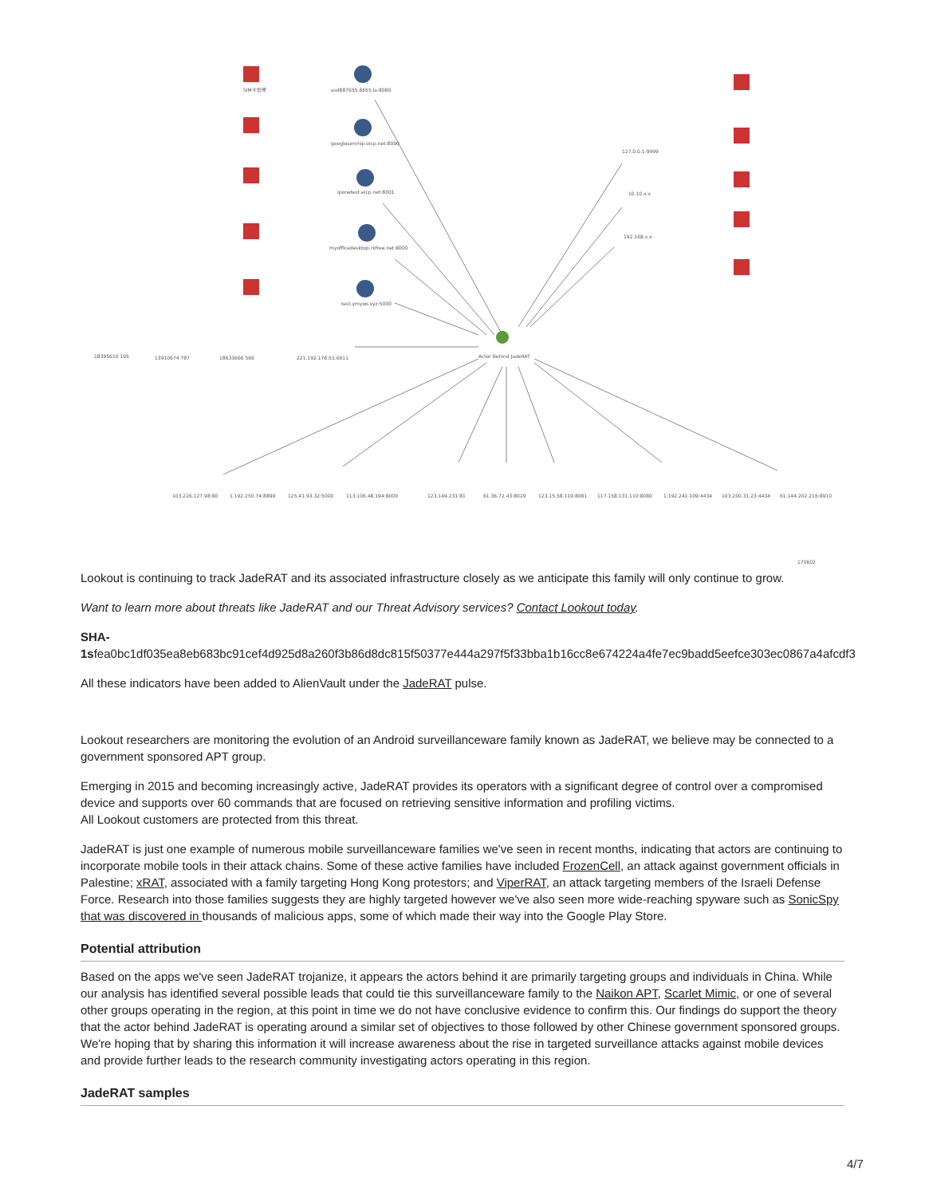SIM卡管理
asd887655.6655.la:8080
googleservhip.oicp.net:8090
iponetest.eicp.net:8001
myofficedesktop.rkfree.net:8000
test.ymyoo.xyz:5000
Actor Behind JadeRAT
127.0.0.1:9999
10.10.x.x
192.168.x.x
18395610 195
13910674 787
18633666 566
221.192.178.51:6611
103.226.127.98:80
1.192.250.74:8899
125.41.93.32:5000
113.106.48.194:8000
123.149.231:81
61.36.72.43:8029
123.15.58.119:8081
117.158.131.110:8080
1.192.241.109:4434
103.200.31.23:4434
61.144.202.216:8910
170602
Lookout is continuing to track JadeRAT and its associated infrastructure closely as we anticipate this family will only continue to grow.
Want to learn more about threats like JadeRAT and our Threat Advisory services? Contact Lookout today.
SHA-
1sfea0bc1df035ea8eb683bc91cef4d925d8a260f3b86d8dc815f50377e444a297f5f33bba1b16cc8e674224a4fe7ec9badd5eefce303ec0867a4afcdf3
All these indicators have been added to AlienVault under the JadeRAT pulse.
Lookout researchers are monitoring the evolution of an Android surveillanceware family known as JadeRAT, we believe may be connected to a government sponsored APT group.
Emerging in 2015 and becoming increasingly active, JadeRAT provides its operators with a significant degree of control over a compromised device and supports over 60 commands that are focused on retrieving sensitive information and profiling victims.
All Lookout customers are protected from this threat.
JadeRAT is just one example of numerous mobile surveillanceware families we've seen in recent months, indicating that actors are continuing to incorporate mobile tools in their attack chains. Some of these active families have included FrozenCell, an attack against government officials in Palestine; xRAT, associated with a family targeting Hong Kong protestors; and ViperRAT, an attack targeting members of the Israeli Defense Force. Research into those families suggests they are highly targeted however we've also seen more wide-reaching spyware such as SonicSpy that was discovered in thousands of malicious apps, some of which made their way into the Google Play Store.
Potential attribution
Based on the apps we've seen JadeRAT trojanize, it appears the actors behind it are primarily targeting groups and individuals in China. While our analysis has identified several possible leads that could tie this surveillanceware family to the Naikon APT, Scarlet Mimic, or one of several other groups operating in the region, at this point in time we do not have conclusive evidence to confirm this. Our findings do support the theory that the actor behind JadeRAT is operating around a similar set of objectives to those followed by other Chinese government sponsored groups. We're hoping that by sharing this information it will increase awareness about the rise in targeted surveillance attacks against mobile devices and provide further leads to the research community investigating actors operating in this region.
JadeRAT samples
4/7